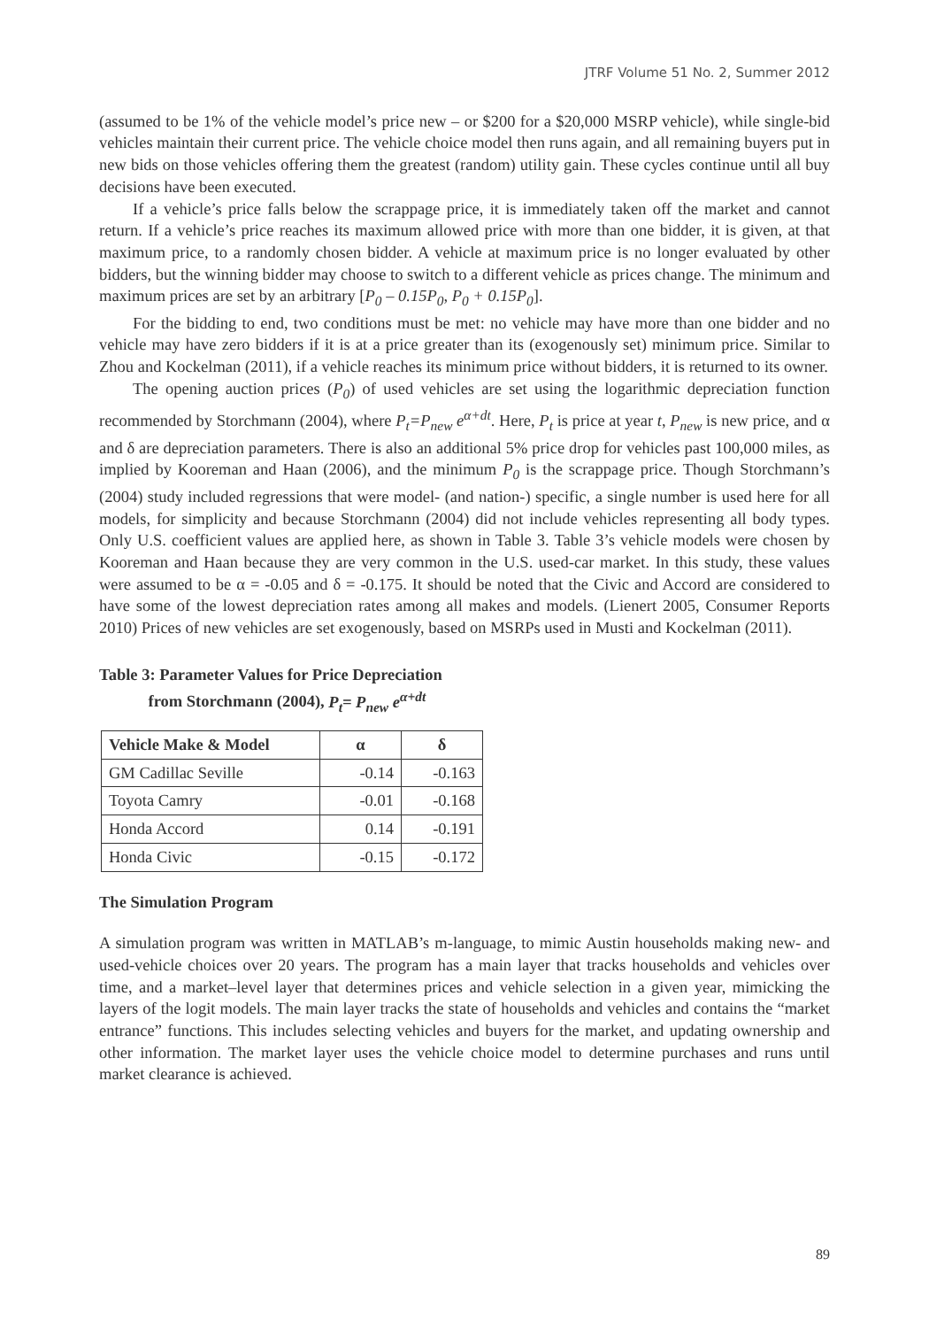JTRF Volume 51 No. 2, Summer 2012
(assumed to be 1% of the vehicle model’s price new – or $200 for a $20,000 MSRP vehicle), while single-bid vehicles maintain their current price. The vehicle choice model then runs again, and all remaining buyers put in new bids on those vehicles offering them the greatest (random) utility gain. These cycles continue until all buy decisions have been executed.
If a vehicle’s price falls below the scrappage price, it is immediately taken off the market and cannot return. If a vehicle’s price reaches its maximum allowed price with more than one bidder, it is given, at that maximum price, to a randomly chosen bidder. A vehicle at maximum price is no longer evaluated by other bidders, but the winning bidder may choose to switch to a different vehicle as prices change. The minimum and maximum prices are set by an arbitrary [P<sub>0</sub> – 0.15P<sub>0</sub>, P<sub>0</sub> + 0.15P<sub>0</sub>].
For the bidding to end, two conditions must be met: no vehicle may have more than one bidder and no vehicle may have zero bidders if it is at a price greater than its (exogenously set) minimum price. Similar to Zhou and Kockelman (2011), if a vehicle reaches its minimum price without bidders, it is returned to its owner.
The opening auction prices (P<sub>0</sub>) of used vehicles are set using the logarithmic depreciation function recommended by Storchmann (2004), where P<sub>t</sub>=P<sub>new</sub> e<sup>α+dt</sup>. Here, P<sub>t</sub> is price at year t, P<sub>new</sub> is new price, and α and δ are depreciation parameters. There is also an additional 5% price drop for vehicles past 100,000 miles, as implied by Kooreman and Haan (2006), and the minimum P<sub>0</sub> is the scrappage price. Though Storchmann’s (2004) study included regressions that were model- (and nation-) specific, a single number is used here for all models, for simplicity and because Storchmann (2004) did not include vehicles representing all body types. Only U.S. coefficient values are applied here, as shown in Table 3. Table 3’s vehicle models were chosen by Kooreman and Haan because they are very common in the U.S. used-car market. In this study, these values were assumed to be α = -0.05 and δ = -0.175. It should be noted that the Civic and Accord are considered to have some of the lowest depreciation rates among all makes and models. (Lienert 2005, Consumer Reports 2010) Prices of new vehicles are set exogenously, based on MSRPs used in Musti and Kockelman (2011).
Table 3: Parameter Values for Price Depreciation
from Storchmann (2004), P<sub>t</sub>= P<sub>new</sub> e<sup>α+dt</sup>
| Vehicle Make & Model | α | δ |
| --- | --- | --- |
| GM Cadillac Seville | -0.14 | -0.163 |
| Toyota Camry | -0.01 | -0.168 |
| Honda Accord | 0.14 | -0.191 |
| Honda Civic | -0.15 | -0.172 |
The Simulation Program
A simulation program was written in MATLAB’s m-language, to mimic Austin households making new- and used-vehicle choices over 20 years. The program has a main layer that tracks households and vehicles over time, and a market–level layer that determines prices and vehicle selection in a given year, mimicking the layers of the logit models. The main layer tracks the state of households and vehicles and contains the “market entrance” functions. This includes selecting vehicles and buyers for the market, and updating ownership and other information. The market layer uses the vehicle choice model to determine purchases and runs until market clearance is achieved.
89